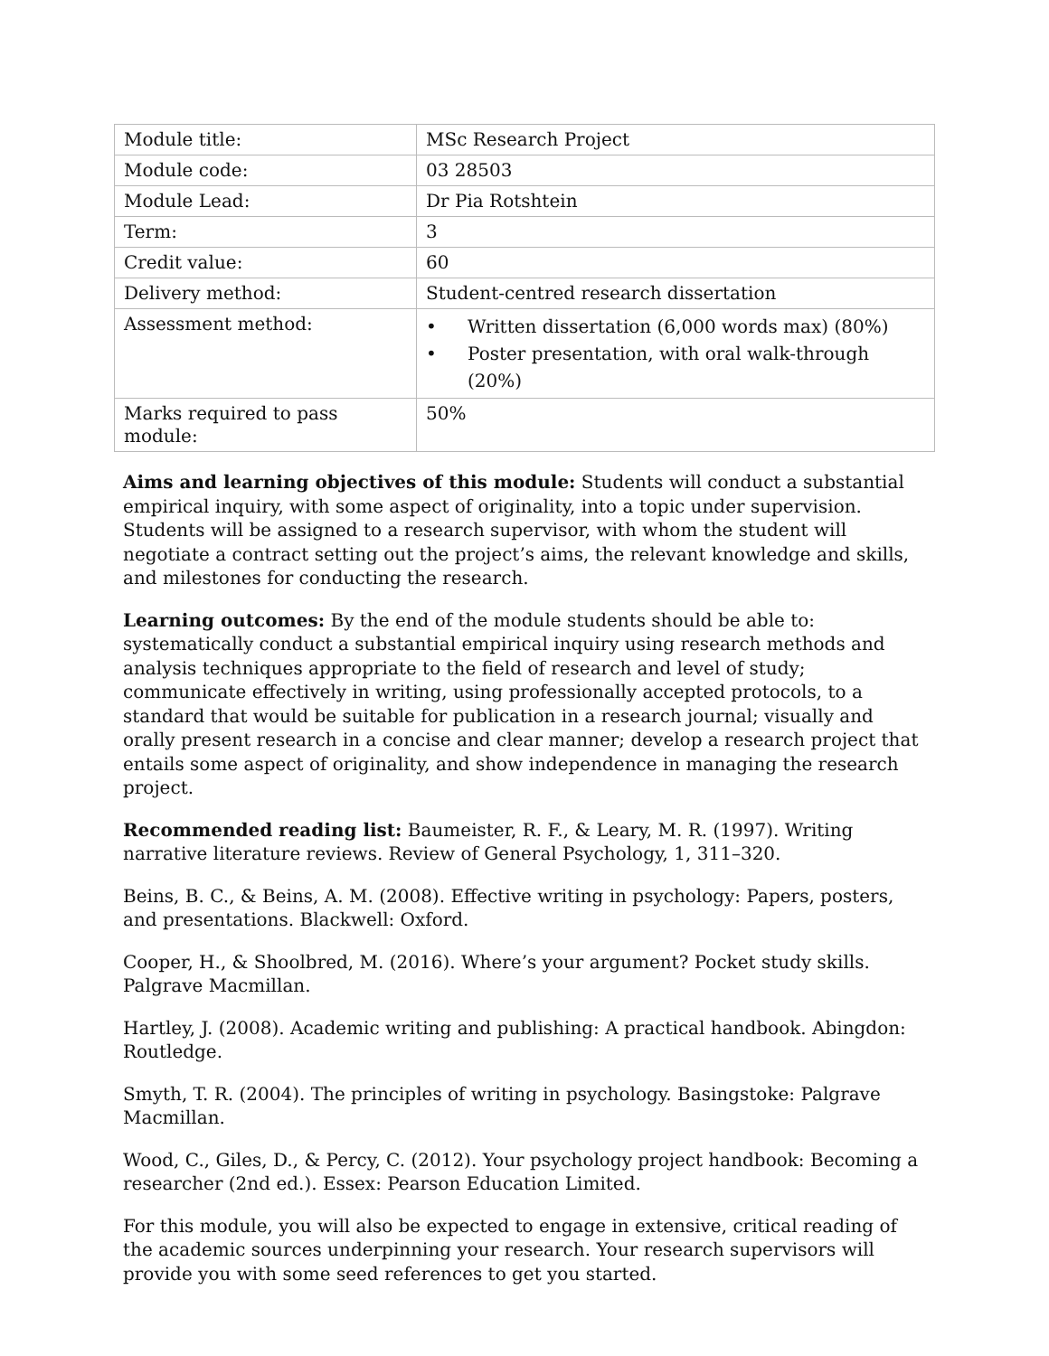| Module title: | MSc Research Project |
| Module code: | 03 28503 |
| Module Lead: | Dr Pia Rotshtein |
| Term: | 3 |
| Credit value: | 60 |
| Delivery method: | Student-centred research dissertation |
| Assessment method: | • Written dissertation (6,000 words max) (80%) • Poster presentation, with oral walk-through (20%) |
| Marks required to pass module: | 50% |
Aims and learning objectives of this module: Students will conduct a substantial empirical inquiry, with some aspect of originality, into a topic under supervision. Students will be assigned to a research supervisor, with whom the student will negotiate a contract setting out the project’s aims, the relevant knowledge and skills, and milestones for conducting the research.
Learning outcomes: By the end of the module students should be able to: systematically conduct a substantial empirical inquiry using research methods and analysis techniques appropriate to the field of research and level of study; communicate effectively in writing, using professionally accepted protocols, to a standard that would be suitable for publication in a research journal; visually and orally present research in a concise and clear manner; develop a research project that entails some aspect of originality, and show independence in managing the research project.
Recommended reading list: Baumeister, R. F., & Leary, M. R. (1997). Writing narrative literature reviews. Review of General Psychology, 1, 311–320.
Beins, B. C., & Beins, A. M. (2008). Effective writing in psychology: Papers, posters, and presentations. Blackwell: Oxford.
Cooper, H., & Shoolbred, M. (2016). Where’s your argument? Pocket study skills. Palgrave Macmillan.
Hartley, J. (2008). Academic writing and publishing: A practical handbook. Abingdon: Routledge.
Smyth, T. R. (2004). The principles of writing in psychology. Basingstoke: Palgrave Macmillan.
Wood, C., Giles, D., & Percy, C. (2012). Your psychology project handbook: Becoming a researcher (2nd ed.). Essex: Pearson Education Limited.
For this module, you will also be expected to engage in extensive, critical reading of the academic sources underpinning your research. Your research supervisors will provide you with some seed references to get you started.